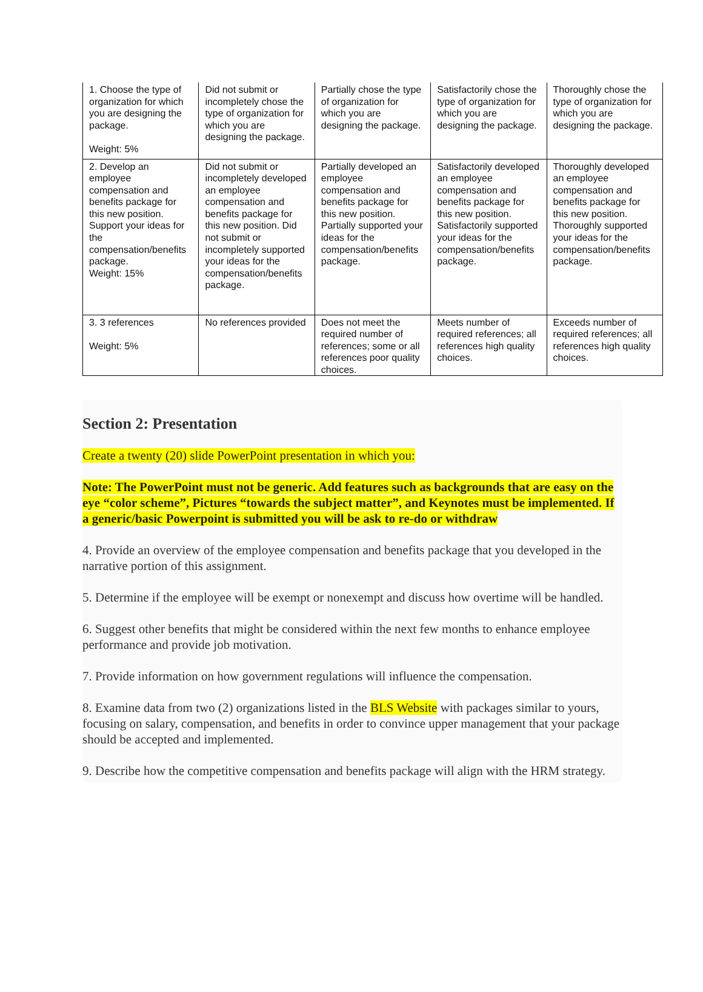| 1. Choose the type of organization for which you are designing the package. Weight: 5% | Did not submit or incompletely chose the type of organization for which you are designing the package. | Partially chose the type of organization for which you are designing the package. | Satisfactorily chose the type of organization for which you are designing the package. | Thoroughly chose the type of organization for which you are designing the package. |
| 2. Develop an employee compensation and benefits package for this new position. Support your ideas for the compensation/benefits package. Weight: 15% | Did not submit or incompletely developed an employee compensation and benefits package for this new position. Did not submit or incompletely supported your ideas for the compensation/benefits package. | Partially developed an employee compensation and benefits package for this new position. Partially supported your ideas for the compensation/benefits package. | Satisfactorily developed an employee compensation and benefits package for this new position. Satisfactorily supported your ideas for the compensation/benefits package. | Thoroughly developed an employee compensation and benefits package for this new position. Thoroughly supported your ideas for the compensation/benefits package. |
| 3. 3 references Weight: 5% | No references provided | Does not meet the required number of references; some or all references poor quality choices. | Meets number of required references; all references high quality choices. | Exceeds number of required references; all references high quality choices. |
Section 2: Presentation
Create a twenty (20) slide PowerPoint presentation in which you:
Note: The PowerPoint must not be generic. Add features such as backgrounds that are easy on the eye “color scheme”, Pictures “towards the subject matter”, and Keynotes must be implemented. If a generic/basic Powerpoint is submitted you will be ask to re-do or withdraw
4. Provide an overview of the employee compensation and benefits package that you developed in the narrative portion of this assignment.
5. Determine if the employee will be exempt or nonexempt and discuss how overtime will be handled.
6. Suggest other benefits that might be considered within the next few months to enhance employee performance and provide job motivation.
7. Provide information on how government regulations will influence the compensation.
8. Examine data from two (2) organizations listed in the BLS Website with packages similar to yours, focusing on salary, compensation, and benefits in order to convince upper management that your package should be accepted and implemented.
9. Describe how the competitive compensation and benefits package will align with the HRM strategy.